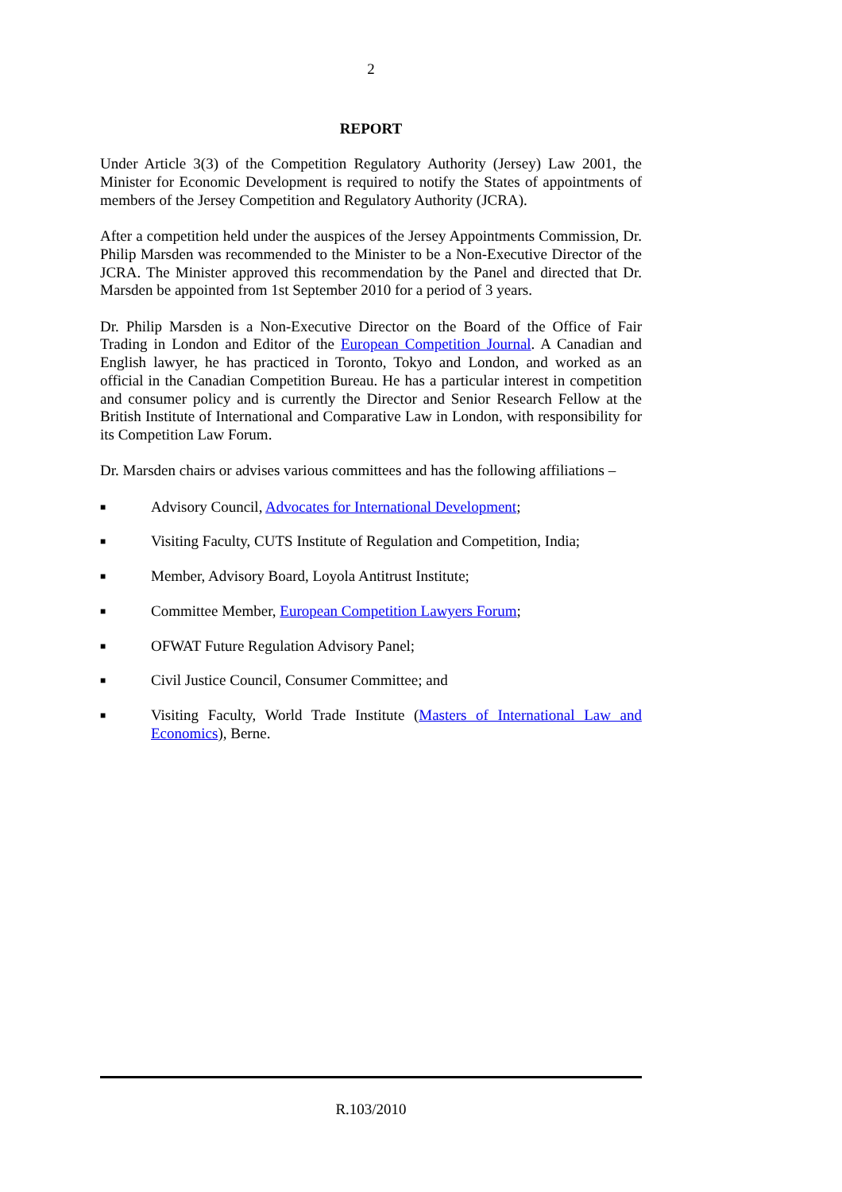2
REPORT
Under Article 3(3) of the Competition Regulatory Authority (Jersey) Law 2001, the Minister for Economic Development is required to notify the States of appointments of members of the Jersey Competition and Regulatory Authority (JCRA).
After a competition held under the auspices of the Jersey Appointments Commission, Dr. Philip Marsden was recommended to the Minister to be a Non-Executive Director of the JCRA. The Minister approved this recommendation by the Panel and directed that Dr. Marsden be appointed from 1st September 2010 for a period of 3 years.
Dr. Philip Marsden is a Non-Executive Director on the Board of the Office of Fair Trading in London and Editor of the European Competition Journal. A Canadian and English lawyer, he has practiced in Toronto, Tokyo and London, and worked as an official in the Canadian Competition Bureau. He has a particular interest in competition and consumer policy and is currently the Director and Senior Research Fellow at the British Institute of International and Comparative Law in London, with responsibility for its Competition Law Forum.
Dr. Marsden chairs or advises various committees and has the following affiliations –
■ Advisory Council, Advocates for International Development;
■ Visiting Faculty, CUTS Institute of Regulation and Competition, India;
■ Member, Advisory Board, Loyola Antitrust Institute;
■ Committee Member, European Competition Lawyers Forum;
■ OFWAT Future Regulation Advisory Panel;
■ Civil Justice Council, Consumer Committee; and
■ Visiting Faculty, World Trade Institute (Masters of International Law and Economics), Berne.
R.103/2010